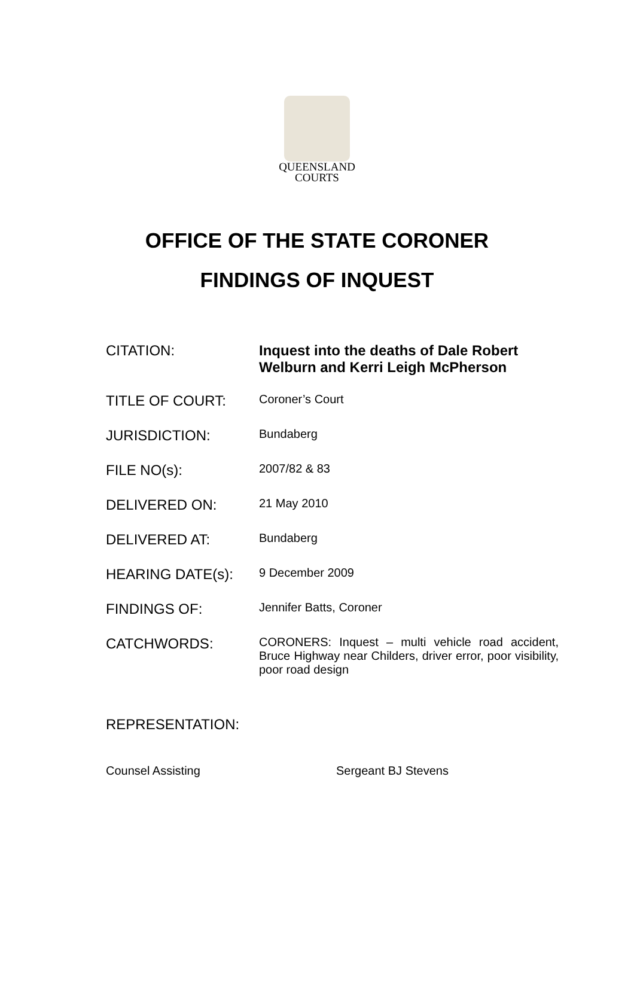QUEENSLAND
COURTS
OFFICE OF THE STATE CORONER
FINDINGS OF INQUEST
CITATION: Inquest into the deaths of Dale Robert Welburn and Kerri Leigh McPherson
TITLE OF COURT:
Coroner’s Court
JURISDICTION:
Bundaberg
FILE NO(s):
2007/82 & 83
DELIVERED ON:
21 May 2010
DELIVERED AT:
Bundaberg
HEARING DATE(s):
9 December 2009
FINDINGS OF:
Jennifer Batts, Coroner
CATCHWORDS:
CORONERS: Inquest – multi vehicle road accident, Bruce Highway near Childers, driver error, poor visibility, poor road design
REPRESENTATION:
Counsel Assisting Sergeant BJ Stevens